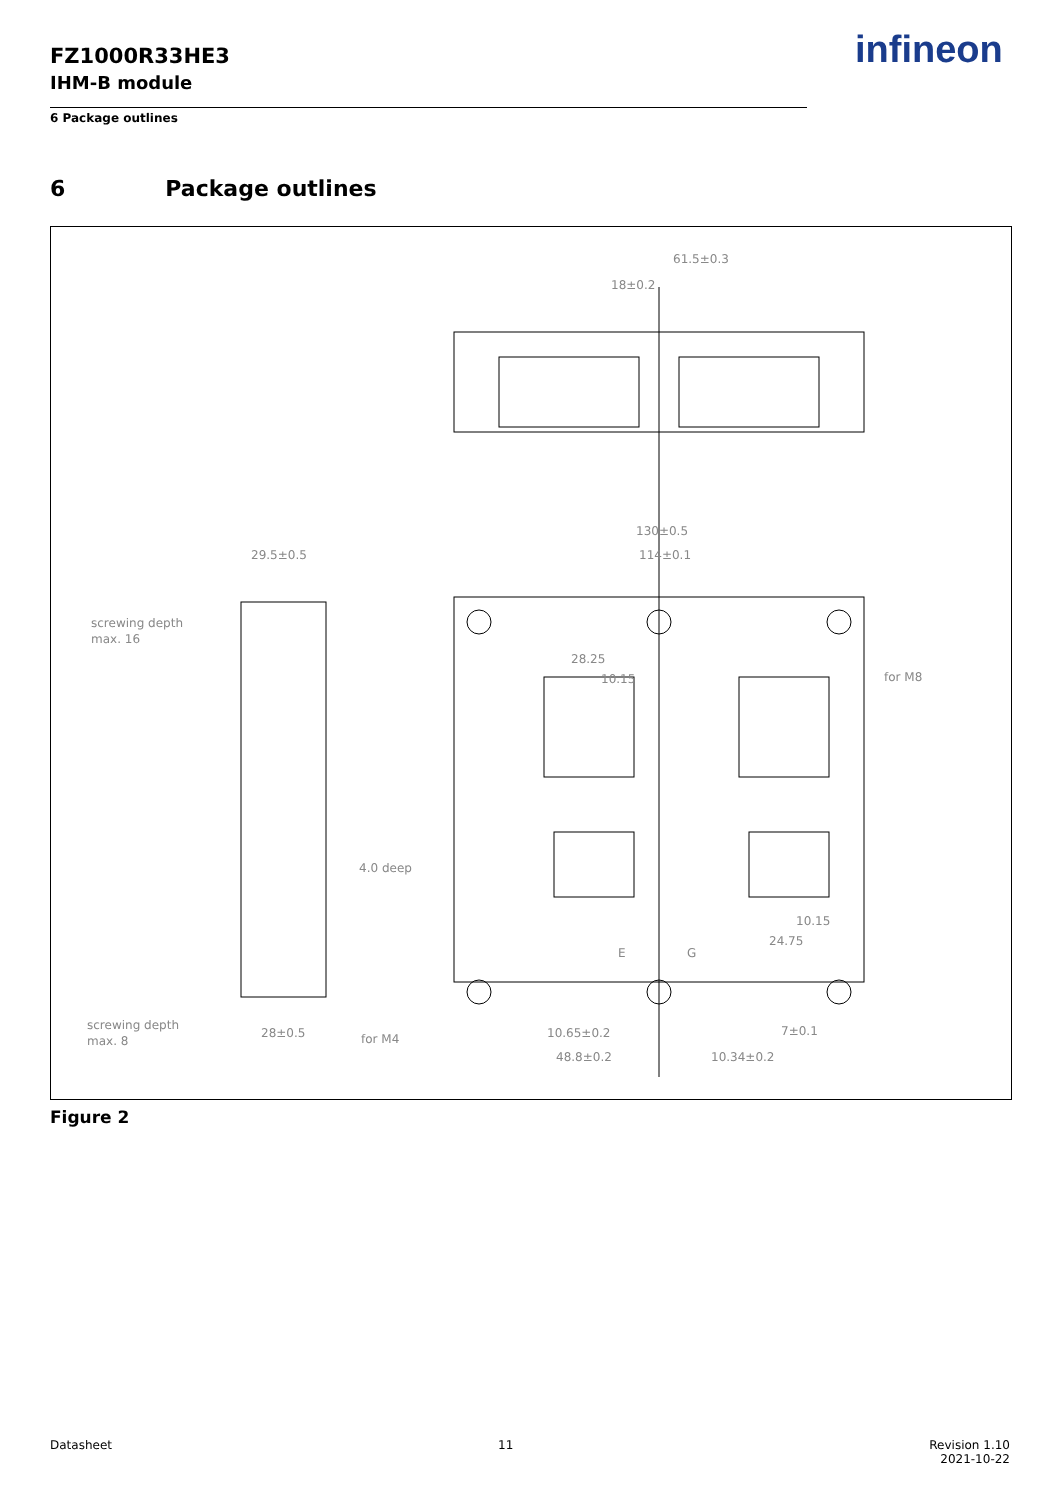FZ1000R33HE3
IHM-B module
infineon
6 Package outlines
6 Package outlines
61.5±0.3
18±0.2
130±0.5
114±0.1
29.5±0.5
screwing depth
max. 16
28.25
10.15
for M8
4.0 deep
screwing depth
max. 8
28±0.5
for M4
10.65±0.2
48.8±0.2
10.34±0.2
7±0.1
24.75
10.15
E
G
Figure 2
Datasheet 11
Revision 1.10
2021-10-22